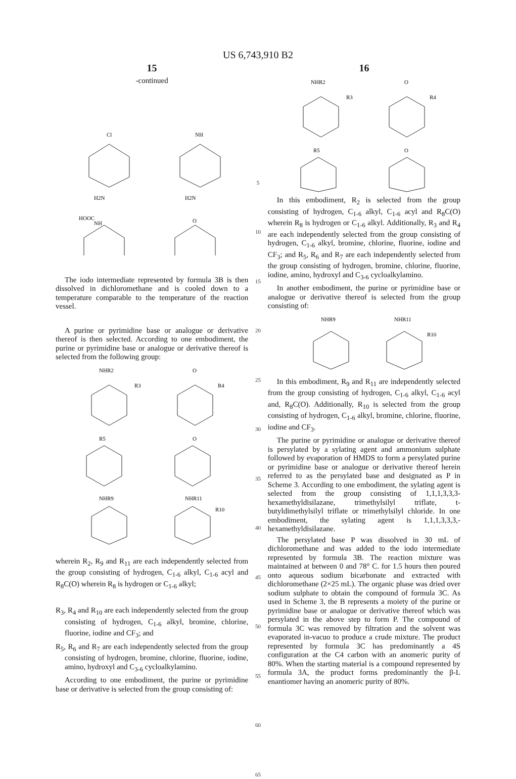US 6,743,910 B2
15
-continued
Cl
NH
H2N
H2N
HOOC
NH
O
The iodo intermediate represented by formula 3B is then dissolved in dichloromethane and is cooled down to a temperature comparable to the temperature of the reaction vessel.
A purine or pyrimidine base or analogue or derivative thereof is then selected. According to one embodiment, the purine or pyrimidine base or analogue or derivative thereof is selected from the following group:
NHR2
R3
O
R4
R5
O
NHR9
NHR11
R10
wherein R<sub>2</sub>, R<sub>9</sub> and R<sub>11</sub> are each independently selected from the group consisting of hydrogen, C<sub>1-6</sub> alkyl, C<sub>1-6</sub> acyl and R<sub>8</sub>C(O) wherein R<sub>8</sub> is hydrogen or C<sub>1-6</sub> alkyl;
R<sub>3</sub>, R<sub>4</sub> and R<sub>10</sub> are each independently selected from the group consisting of hydrogen, C<sub>1-6</sub> alkyl, bromine, chlorine, fluorine, iodine and CF<sub>3</sub>; and
R<sub>5</sub>, R<sub>6</sub> and R<sub>7</sub> are each independently selected from the group consisting of hydrogen, bromine, chlorine, fluorine, iodine, amino, hydroxyl and C<sub>3-6</sub> cycloalkylamino.
According to one embodiment, the purine or pyrimidine base or derivative is selected from the group consisting of:
5
10
15
20
25
30
35
40
45
50
55
60
65
16
NHR2
R3
O
R4
R5
O
In this embodiment, R<sub>2</sub> is selected from the group consisting of hydrogen, C<sub>1-6</sub> alkyl, C<sub>1-6</sub> acyl and R<sub>8</sub>C(O) wherein R<sub>8</sub> is hydrogen or C<sub>1-6</sub> alkyl. Additionally, R<sub>3</sub> and R<sub>4</sub> are each independently selected from the group consisting of hydrogen, C<sub>1-6</sub> alkyl, bromine, chlorine, fluorine, iodine and CF<sub>3</sub>; and R<sub>5</sub>, R<sub>6</sub> and R<sub>7</sub> are each independently selected from the group consisting of hydrogen, bromine, chlorine, fluorine, iodine, amino, hydroxyl and C<sub>3-6</sub> cycloalkylamino.
In another embodiment, the purine or pyrimidine base or analogue or derivative thereof is selected from the group consisting of:
NHR9
NHR11
R10
In this embodiment, R<sub>9</sub> and R<sub>11</sub> are independently selected from the group consisting of hydrogen, C<sub>1-6</sub> alkyl, C<sub>1-6</sub> acyl and, R<sub>8</sub>C(O). Additionally, R<sub>10</sub> is selected from the group consisting of hydrogen, C<sub>1-6</sub> alkyl, bromine, chlorine, fluorine, iodine and CF<sub>3</sub>.
The purine or pyrimidine or analogue or derivative thereof is persylated by a sylating agent and ammonium sulphate followed by evaporation of HMDS to form a persylated purine or pyrimidine base or analogue or derivative thereof herein referred to as the persylated base and designated as P in Scheme 3. According to one embodiment, the sylating agent is selected from the group consisting of 1,1,1,3,3,3-hexamethyldisilazane, trimethylsilyl triflate, t-butyldimethylsilyl triflate or trimethylsilyl chloride. In one embodiment, the sylating agent is 1,1,1,3,3,3,-hexamethyldisilazane.
The persylated base P was dissolved in 30 mL of dichloromethane and was added to the iodo intermediate represented by formula 3B. The reaction mixture was maintained at between 0 and 78° C. for 1.5 hours then poured onto aqueous sodium bicarbonate and extracted with dichloromethane (2×25 mL). The organic phase was dried over sodium sulphate to obtain the compound of formula 3C. As used in Scheme 3, the B represents a moiety of the purine or pyrimidine base or analogue or derivative thereof which was persylated in the above step to form P. The compound of formula 3C was removed by filtration and the solvent was evaporated in-vacuo to produce a crude mixture. The product represented by formula 3C has predominantly a 4S configuration at the C4 carbon with an anomeric purity of 80%. When the starting material is a compound represented by formula 3A, the product forms predominantly the β-L enantiomer having an anomeric purity of 80%.